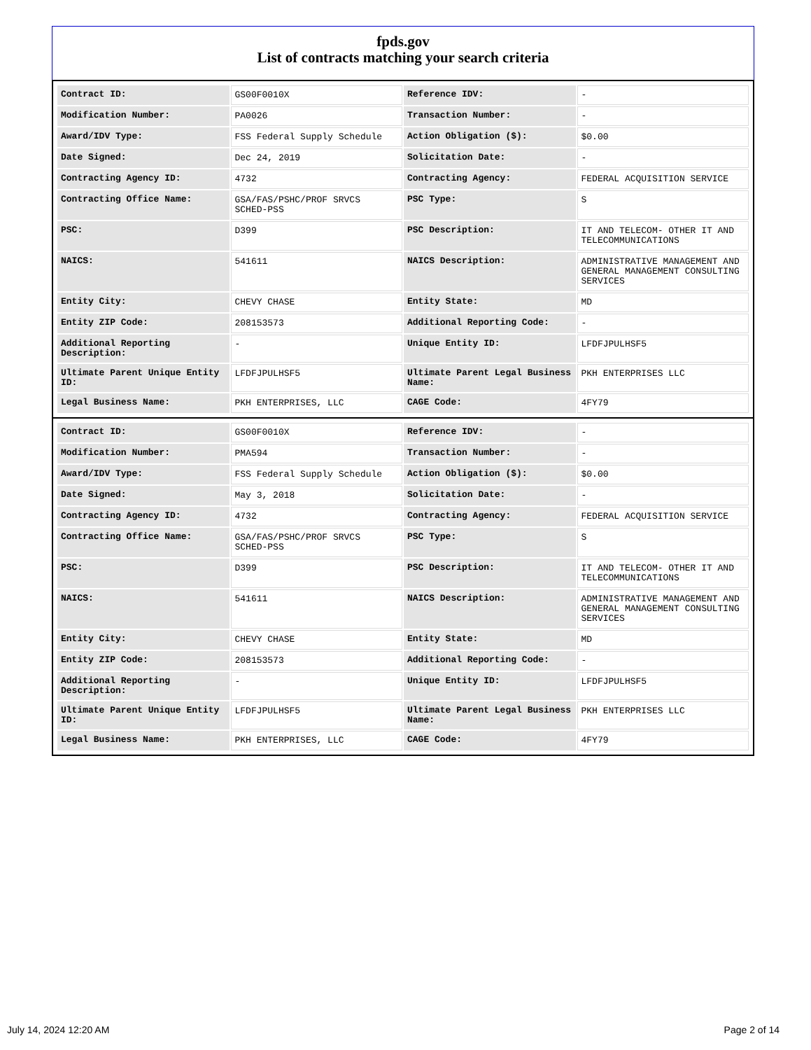fpds.gov
List of contracts matching your search criteria
| Contract ID: | GS00F0010X | Reference IDV: | - |
| Modification Number: | PA0026 | Transaction Number: | - |
| Award/IDV Type: | FSS Federal Supply Schedule | Action Obligation ($): | $0.00 |
| Date Signed: | Dec 24, 2019 | Solicitation Date: | - |
| Contracting Agency ID: | 4732 | Contracting Agency: | FEDERAL ACQUISITION SERVICE |
| Contracting Office Name: | GSA/FAS/PSHC/PROF SRVCS SCHED-PSS | PSC Type: | S |
| PSC: | D399 | PSC Description: | IT AND TELECOM- OTHER IT AND TELECOMMUNICATIONS |
| NAICS: | 541611 | NAICS Description: | ADMINISTRATIVE MANAGEMENT AND GENERAL MANAGEMENT CONSULTING SERVICES |
| Entity City: | CHEVY CHASE | Entity State: | MD |
| Entity ZIP Code: | 208153573 | Additional Reporting Code: | - |
| Additional Reporting Description: | - | Unique Entity ID: | LFDFJPULHSF5 |
| Ultimate Parent Unique Entity ID: | LFDFJPULHSF5 | Ultimate Parent Legal Business Name: | PKH ENTERPRISES LLC |
| Legal Business Name: | PKH ENTERPRISES, LLC | CAGE Code: | 4FY79 |
| Contract ID: | GS00F0010X | Reference IDV: | - |
| Modification Number: | PMA594 | Transaction Number: | - |
| Award/IDV Type: | FSS Federal Supply Schedule | Action Obligation ($): | $0.00 |
| Date Signed: | May 3, 2018 | Solicitation Date: | - |
| Contracting Agency ID: | 4732 | Contracting Agency: | FEDERAL ACQUISITION SERVICE |
| Contracting Office Name: | GSA/FAS/PSHC/PROF SRVCS SCHED-PSS | PSC Type: | S |
| PSC: | D399 | PSC Description: | IT AND TELECOM- OTHER IT AND TELECOMMUNICATIONS |
| NAICS: | 541611 | NAICS Description: | ADMINISTRATIVE MANAGEMENT AND GENERAL MANAGEMENT CONSULTING SERVICES |
| Entity City: | CHEVY CHASE | Entity State: | MD |
| Entity ZIP Code: | 208153573 | Additional Reporting Code: | - |
| Additional Reporting Description: | - | Unique Entity ID: | LFDFJPULHSF5 |
| Ultimate Parent Unique Entity ID: | LFDFJPULHSF5 | Ultimate Parent Legal Business Name: | PKH ENTERPRISES LLC |
| Legal Business Name: | PKH ENTERPRISES, LLC | CAGE Code: | 4FY79 |
July 14, 2024 12:20 AM Page 2 of 14